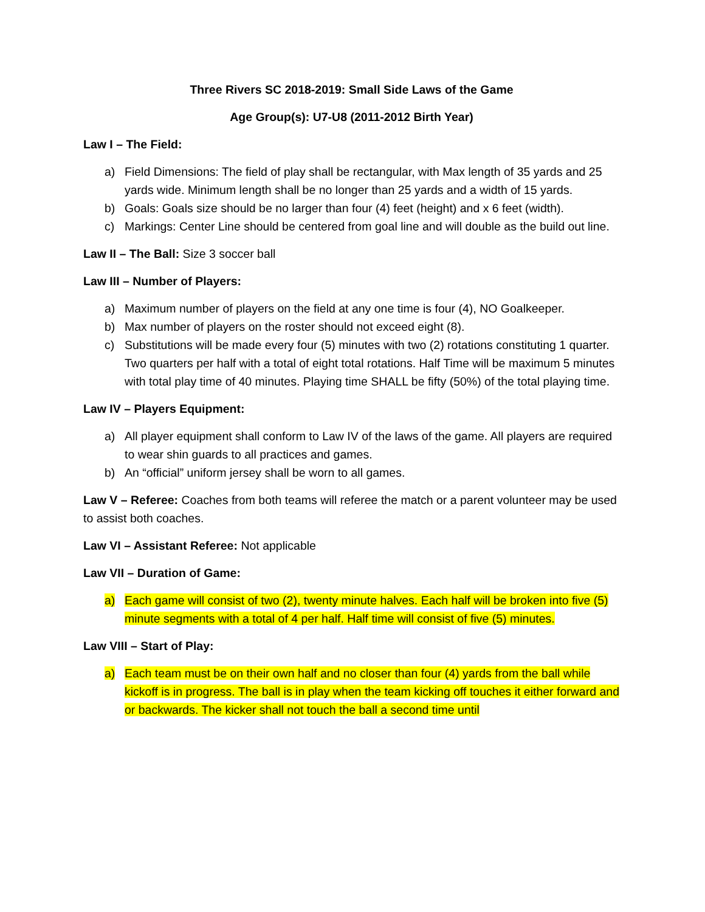Three Rivers SC 2018-2019: Small Side Laws of the Game
Age Group(s): U7-U8 (2011-2012 Birth Year)
Law I – The Field:
a) Field Dimensions: The field of play shall be rectangular, with Max length of 35 yards and 25 yards wide. Minimum length shall be no longer than 25 yards and a width of 15 yards.
b) Goals: Goals size should be no larger than four (4) feet (height) and x 6 feet (width).
c) Markings: Center Line should be centered from goal line and will double as the build out line.
Law II – The Ball: Size 3 soccer ball
Law III – Number of Players:
a) Maximum number of players on the field at any one time is four (4), NO Goalkeeper.
b) Max number of players on the roster should not exceed eight (8).
c) Substitutions will be made every four (5) minutes with two (2) rotations constituting 1 quarter. Two quarters per half with a total of eight total rotations. Half Time will be maximum 5 minutes with total play time of 40 minutes. Playing time SHALL be fifty (50%) of the total playing time.
Law IV – Players Equipment:
a) All player equipment shall conform to Law IV of the laws of the game. All players are required to wear shin guards to all practices and games.
b) An “official” uniform jersey shall be worn to all games.
Law V – Referee: Coaches from both teams will referee the match or a parent volunteer may be used to assist both coaches.
Law VI – Assistant Referee: Not applicable
Law VII – Duration of Game:
a) Each game will consist of two (2), twenty minute halves. Each half will be broken into five (5) minute segments with a total of 4 per half. Half time will consist of five (5) minutes.
Law VIII – Start of Play:
a) Each team must be on their own half and no closer than four (4) yards from the ball while kickoff is in progress. The ball is in play when the team kicking off touches it either forward and or backwards. The kicker shall not touch the ball a second time until